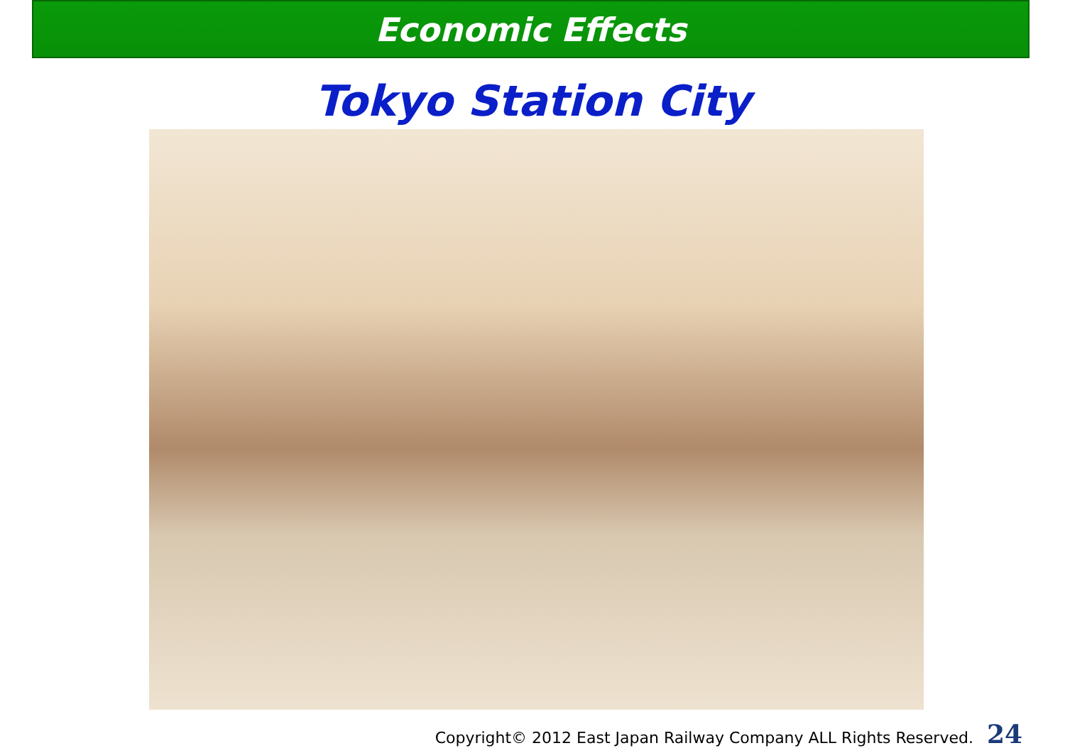Economic Effects
Tokyo Station City
Copyright© 2012 East Japan Railway Company ALL Rights Reserved. 24